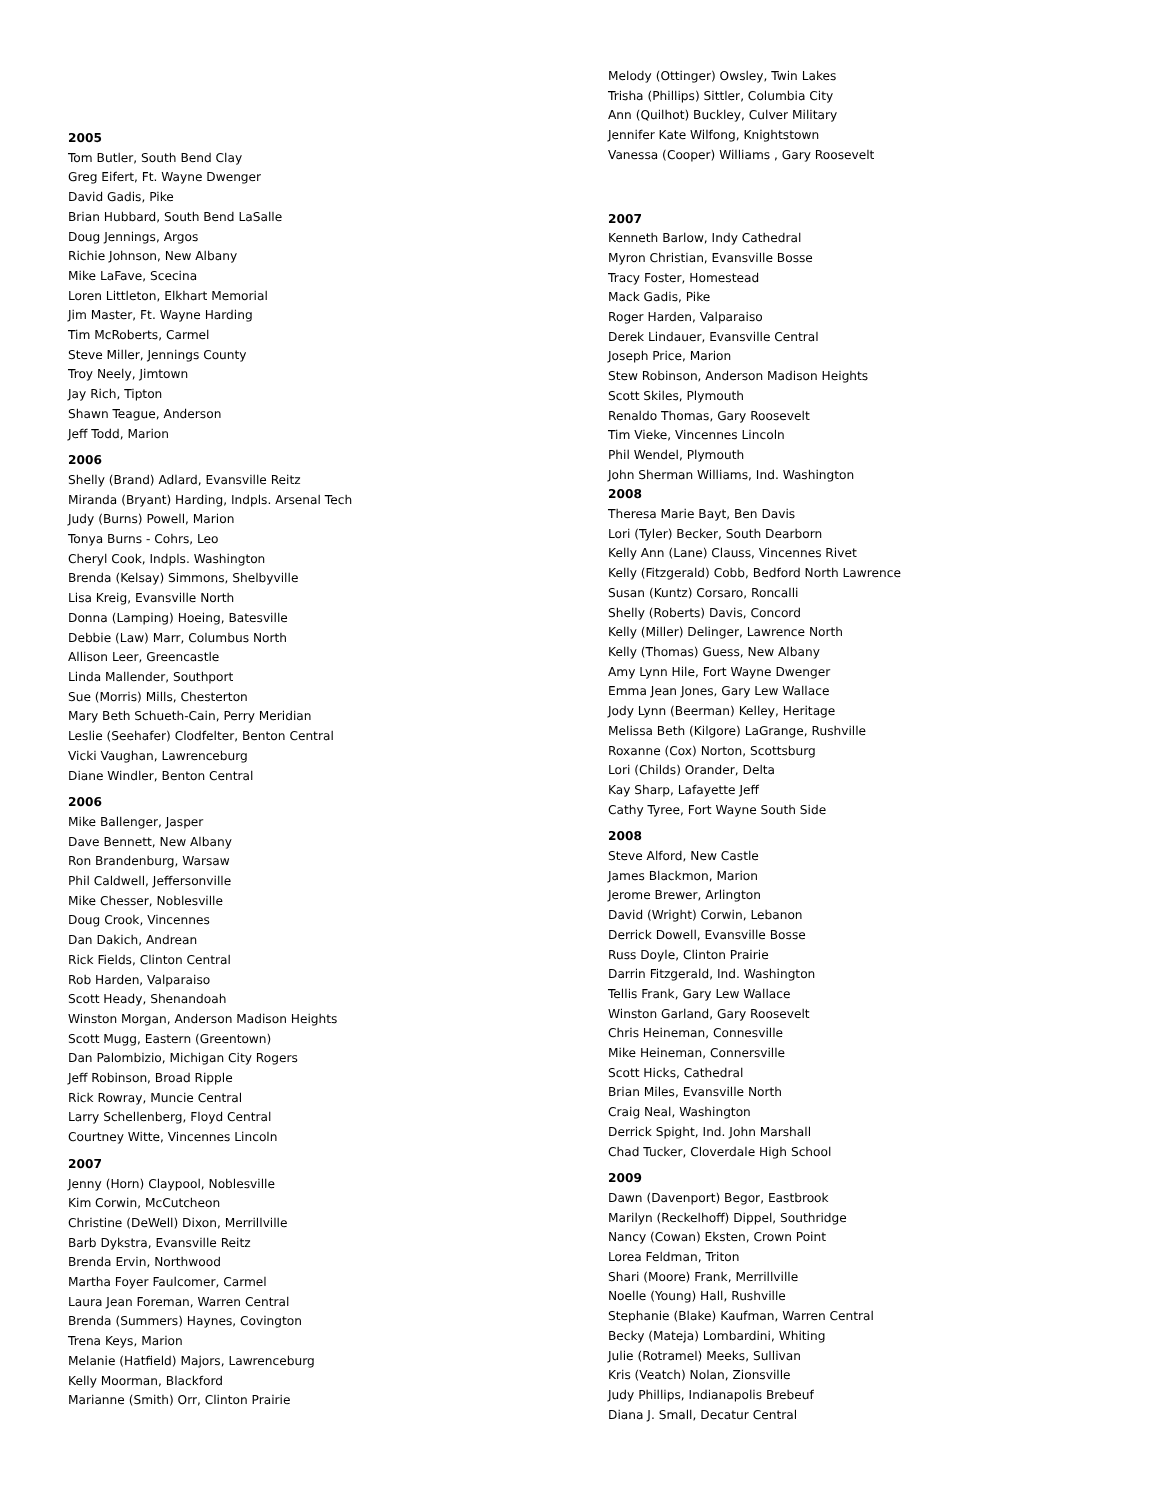2005
Tom Butler, South Bend Clay
Greg Eifert, Ft. Wayne Dwenger
David Gadis, Pike
Brian Hubbard, South Bend LaSalle
Doug Jennings, Argos
Richie Johnson, New Albany
Mike LaFave, Scecina
Loren Littleton, Elkhart Memorial
Jim Master, Ft. Wayne Harding
Tim McRoberts, Carmel
Steve Miller, Jennings County
Troy Neely, Jimtown
Jay Rich, Tipton
Shawn Teague, Anderson
Jeff Todd, Marion
2006
Shelly (Brand) Adlard, Evansville Reitz
Miranda (Bryant) Harding, Indpls. Arsenal Tech
Judy (Burns) Powell, Marion
Tonya Burns - Cohrs, Leo
Cheryl Cook, Indpls. Washington
Brenda (Kelsay) Simmons, Shelbyville
Lisa Kreig, Evansville North
Donna (Lamping) Hoeing, Batesville
Debbie (Law) Marr, Columbus North
Allison Leer, Greencastle
Linda Mallender, Southport
Sue (Morris) Mills, Chesterton
Mary Beth Schueth-Cain, Perry Meridian
Leslie (Seehafer) Clodfelter, Benton Central
Vicki Vaughan, Lawrenceburg
Diane Windler, Benton Central
2006
Mike Ballenger, Jasper
Dave Bennett, New Albany
Ron Brandenburg, Warsaw
Phil Caldwell, Jeffersonville
Mike Chesser, Noblesville
Doug Crook, Vincennes
Dan Dakich, Andrean
Rick Fields, Clinton Central
Rob Harden, Valparaiso
Scott Heady, Shenandoah
Winston Morgan, Anderson Madison Heights
Scott Mugg, Eastern (Greentown)
Dan Palombizio, Michigan City Rogers
Jeff Robinson, Broad Ripple
Rick Rowray, Muncie Central
Larry Schellenberg, Floyd Central
Courtney Witte, Vincennes Lincoln
2007
Jenny (Horn) Claypool, Noblesville
Kim Corwin, McCutcheon
Christine (DeWell) Dixon, Merrillville
Barb Dykstra, Evansville Reitz
Brenda Ervin, Northwood
Martha Foyer Faulcomer, Carmel
Laura Jean Foreman, Warren Central
Brenda (Summers) Haynes, Covington
Trena Keys, Marion
Melanie (Hatfield) Majors, Lawrenceburg
Kelly Moorman, Blackford
Marianne (Smith) Orr, Clinton Prairie
Melody (Ottinger) Owsley, Twin Lakes
Trisha (Phillips) Sittler, Columbia City
Ann (Quilhot) Buckley, Culver Military
Jennifer Kate Wilfong, Knightstown
Vanessa (Cooper) Williams , Gary Roosevelt
2007
Kenneth Barlow, Indy Cathedral
Myron Christian, Evansville Bosse
Tracy Foster, Homestead
Mack Gadis, Pike
Roger Harden, Valparaiso
Derek Lindauer, Evansville Central
Joseph Price, Marion
Stew Robinson, Anderson Madison Heights
Scott Skiles, Plymouth
Renaldo Thomas, Gary Roosevelt
Tim Vieke, Vincennes Lincoln
Phil Wendel, Plymouth
John Sherman Williams, Ind. Washington
2008
Theresa Marie Bayt, Ben Davis
Lori (Tyler) Becker, South Dearborn
Kelly Ann (Lane) Clauss, Vincennes Rivet
Kelly (Fitzgerald) Cobb, Bedford North Lawrence
Susan (Kuntz) Corsaro, Roncalli
Shelly (Roberts) Davis, Concord
Kelly (Miller) Delinger, Lawrence North
Kelly (Thomas) Guess, New Albany
Amy Lynn Hile, Fort Wayne Dwenger
Emma Jean Jones, Gary Lew Wallace
Jody Lynn (Beerman) Kelley, Heritage
Melissa Beth (Kilgore) LaGrange, Rushville
Roxanne (Cox) Norton, Scottsburg
Lori (Childs) Orander, Delta
Kay Sharp, Lafayette Jeff
Cathy Tyree, Fort Wayne South Side
2008
Steve Alford, New Castle
James Blackmon, Marion
Jerome Brewer, Arlington
David (Wright) Corwin, Lebanon
Derrick Dowell, Evansville Bosse
Russ Doyle, Clinton Prairie
Darrin Fitzgerald, Ind. Washington
Tellis Frank, Gary Lew Wallace
Winston Garland, Gary Roosevelt
Chris Heineman, Connesville
Mike Heineman, Connersville
Scott Hicks, Cathedral
Brian Miles, Evansville North
Craig Neal, Washington
Derrick Spight, Ind. John Marshall
Chad Tucker, Cloverdale High School
2009
Dawn (Davenport) Begor, Eastbrook
Marilyn (Reckelhoff) Dippel, Southridge
Nancy (Cowan) Eksten, Crown Point
Lorea Feldman, Triton
Shari (Moore) Frank, Merrillville
Noelle (Young) Hall, Rushville
Stephanie (Blake) Kaufman, Warren Central
Becky (Mateja) Lombardini, Whiting
Julie (Rotramel) Meeks, Sullivan
Kris (Veatch) Nolan, Zionsville
Judy Phillips, Indianapolis Brebeuf
Diana J. Small, Decatur Central